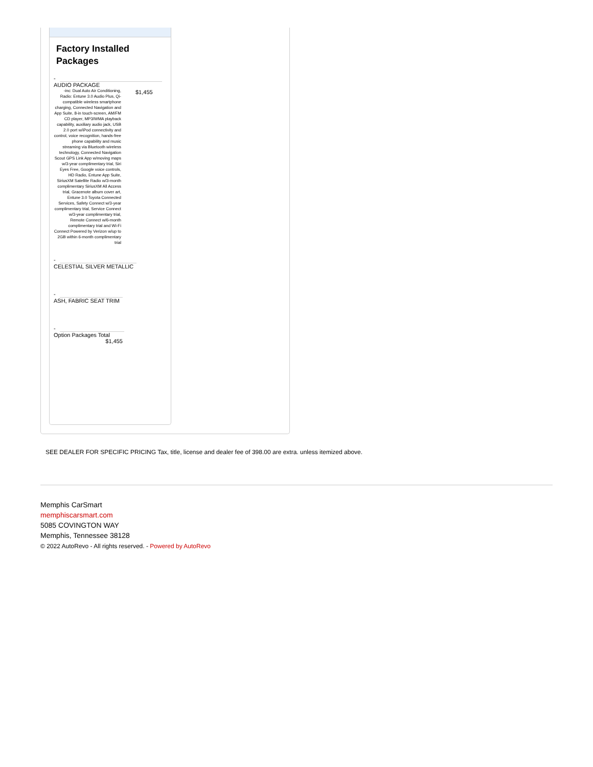Factory Installed Packages
-
| AUDIO PACKAGE | |
| -inc: Dual Auto Air Conditioning, Radio: Entune 3.0 Audio Plus, Qi-compatible wireless smartphone charging, Connected Navigation and App Suite, 8-in touch-screen, AM/FM CD player, MP3/WMA playback capability, auxiliary audio jack, USB 2.0 port w/iPod connectivity and control, voice recognition, hands-free phone capability and music streaming via Bluetooth wireless technology, Connected Navigation Scout GPS Link App w/moving maps w/3-year complimentary trial, Siri Eyes Free, Google voice controls, HD Radio, Entune App Suite, SiriusXM Satellite Radio w/3-month complimentary SiriusXM All Access trial, Gracenote album cover art, Entune 3.0 Toyota Connected Services, Safety Connect w/3-year complimentary trial, Service Connect w/3-year complimentary trial, Remote Connect w/6-month complimentary trial and Wi-Fi Connect Powered by Verizon w/up to 2GB within 6-month complimentary trial | $1,455 |
-
CELESTIAL SILVER METALLIC
-
ASH, FABRIC SEAT TRIM
-
Option Packages Total
$1,455
SEE DEALER FOR SPECIFIC PRICING Tax, title, license and dealer fee of 398.00 are extra. unless itemized above.
Memphis CarSmart
memphiscarsmart.com
5085 COVINGTON WAY
Memphis, Tennessee 38128
© 2022 AutoRevo - All rights reserved. - Powered by AutoRevo